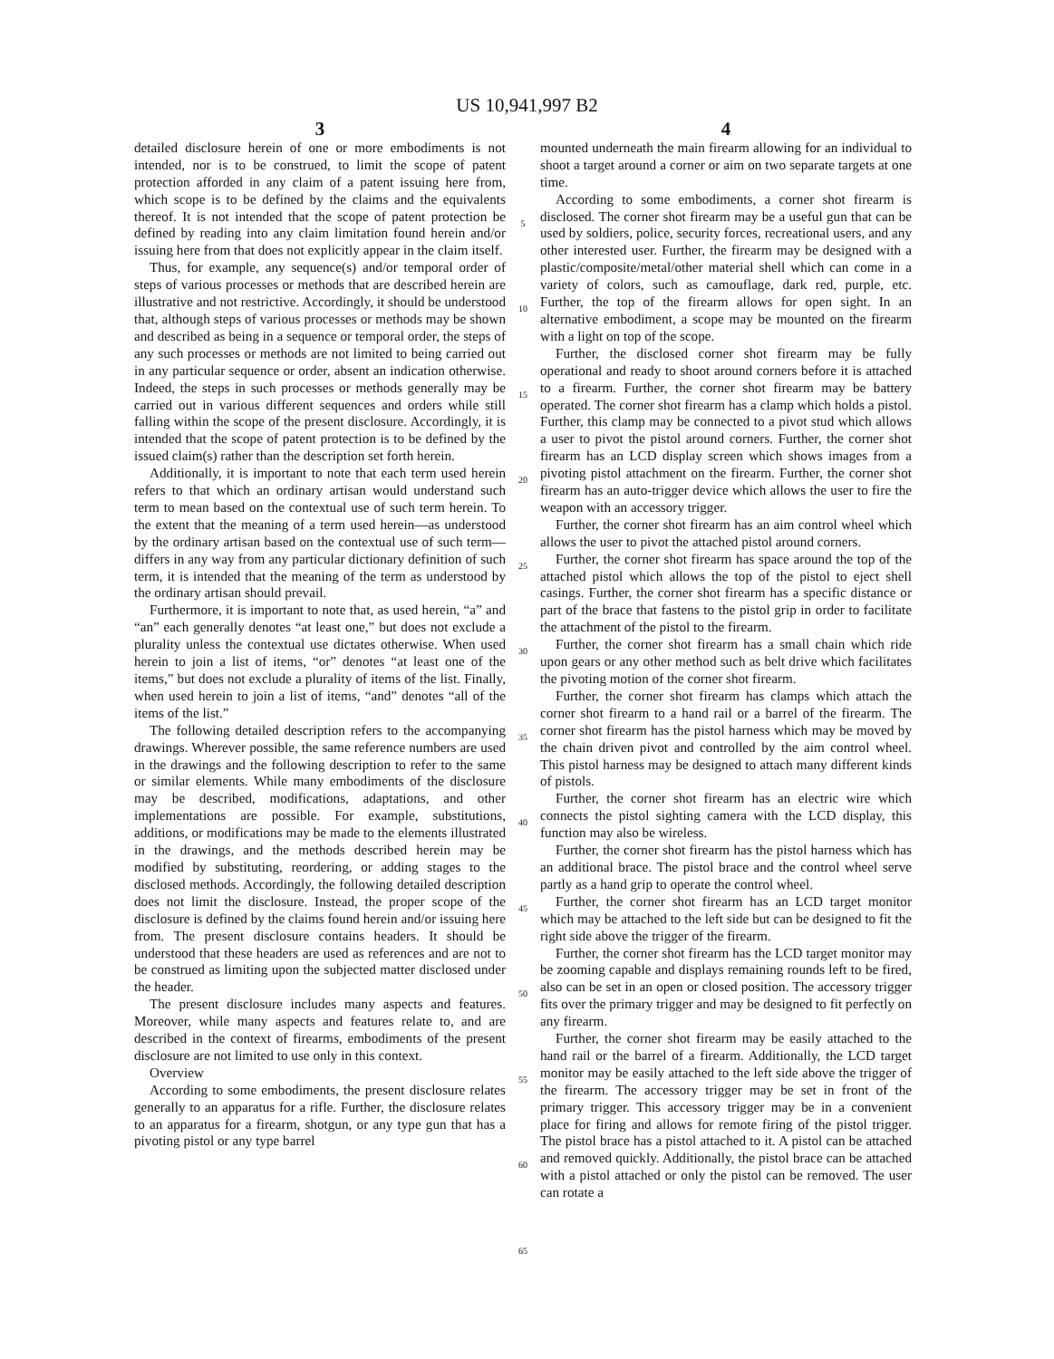US 10,941,997 B2
3
detailed disclosure herein of one or more embodiments is not intended, nor is to be construed, to limit the scope of patent protection afforded in any claim of a patent issuing here from, which scope is to be defined by the claims and the equivalents thereof. It is not intended that the scope of patent protection be defined by reading into any claim limitation found herein and/or issuing here from that does not explicitly appear in the claim itself.
Thus, for example, any sequence(s) and/or temporal order of steps of various processes or methods that are described herein are illustrative and not restrictive. Accordingly, it should be understood that, although steps of various processes or methods may be shown and described as being in a sequence or temporal order, the steps of any such processes or methods are not limited to being carried out in any particular sequence or order, absent an indication otherwise. Indeed, the steps in such processes or methods generally may be carried out in various different sequences and orders while still falling within the scope of the present disclosure. Accordingly, it is intended that the scope of patent protection is to be defined by the issued claim(s) rather than the description set forth herein.
Additionally, it is important to note that each term used herein refers to that which an ordinary artisan would understand such term to mean based on the contextual use of such term herein. To the extent that the meaning of a term used herein—as understood by the ordinary artisan based on the contextual use of such term—differs in any way from any particular dictionary definition of such term, it is intended that the meaning of the term as understood by the ordinary artisan should prevail.
Furthermore, it is important to note that, as used herein, “a” and “an” each generally denotes “at least one,” but does not exclude a plurality unless the contextual use dictates otherwise. When used herein to join a list of items, “or” denotes “at least one of the items,” but does not exclude a plurality of items of the list. Finally, when used herein to join a list of items, “and” denotes “all of the items of the list.”
The following detailed description refers to the accompanying drawings. Wherever possible, the same reference numbers are used in the drawings and the following description to refer to the same or similar elements. While many embodiments of the disclosure may be described, modifications, adaptations, and other implementations are possible. For example, substitutions, additions, or modifications may be made to the elements illustrated in the drawings, and the methods described herein may be modified by substituting, reordering, or adding stages to the disclosed methods. Accordingly, the following detailed description does not limit the disclosure. Instead, the proper scope of the disclosure is defined by the claims found herein and/or issuing here from. The present disclosure contains headers. It should be understood that these headers are used as references and are not to be construed as limiting upon the subjected matter disclosed under the header.
The present disclosure includes many aspects and features. Moreover, while many aspects and features relate to, and are described in the context of firearms, embodiments of the present disclosure are not limited to use only in this context.
Overview
According to some embodiments, the present disclosure relates generally to an apparatus for a rifle. Further, the disclosure relates to an apparatus for a firearm, shotgun, or any type gun that has a pivoting pistol or any type barrel
5
10
15
20
25
30
35
40
45
50
55
60
65
4
mounted underneath the main firearm allowing for an individual to shoot a target around a corner or aim on two separate targets at one time.
According to some embodiments, a corner shot firearm is disclosed. The corner shot firearm may be a useful gun that can be used by soldiers, police, security forces, recreational users, and any other interested user. Further, the firearm may be designed with a plastic/composite/metal/other material shell which can come in a variety of colors, such as camouflage, dark red, purple, etc. Further, the top of the firearm allows for open sight. In an alternative embodiment, a scope may be mounted on the firearm with a light on top of the scope.
Further, the disclosed corner shot firearm may be fully operational and ready to shoot around corners before it is attached to a firearm. Further, the corner shot firearm may be battery operated. The corner shot firearm has a clamp which holds a pistol. Further, this clamp may be connected to a pivot stud which allows a user to pivot the pistol around corners. Further, the corner shot firearm has an LCD display screen which shows images from a pivoting pistol attachment on the firearm. Further, the corner shot firearm has an auto-trigger device which allows the user to fire the weapon with an accessory trigger.
Further, the corner shot firearm has an aim control wheel which allows the user to pivot the attached pistol around corners.
Further, the corner shot firearm has space around the top of the attached pistol which allows the top of the pistol to eject shell casings. Further, the corner shot firearm has a specific distance or part of the brace that fastens to the pistol grip in order to facilitate the attachment of the pistol to the firearm.
Further, the corner shot firearm has a small chain which ride upon gears or any other method such as belt drive which facilitates the pivoting motion of the corner shot firearm.
Further, the corner shot firearm has clamps which attach the corner shot firearm to a hand rail or a barrel of the firearm. The corner shot firearm has the pistol harness which may be moved by the chain driven pivot and controlled by the aim control wheel. This pistol harness may be designed to attach many different kinds of pistols.
Further, the corner shot firearm has an electric wire which connects the pistol sighting camera with the LCD display, this function may also be wireless.
Further, the corner shot firearm has the pistol harness which has an additional brace. The pistol brace and the control wheel serve partly as a hand grip to operate the control wheel.
Further, the corner shot firearm has an LCD target monitor which may be attached to the left side but can be designed to fit the right side above the trigger of the firearm.
Further, the corner shot firearm has the LCD target monitor may be zooming capable and displays remaining rounds left to be fired, also can be set in an open or closed position. The accessory trigger fits over the primary trigger and may be designed to fit perfectly on any firearm.
Further, the corner shot firearm may be easily attached to the hand rail or the barrel of a firearm. Additionally, the LCD target monitor may be easily attached to the left side above the trigger of the firearm. The accessory trigger may be set in front of the primary trigger. This accessory trigger may be in a convenient place for firing and allows for remote firing of the pistol trigger. The pistol brace has a pistol attached to it. A pistol can be attached and removed quickly. Additionally, the pistol brace can be attached with a pistol attached or only the pistol can be removed. The user can rotate a